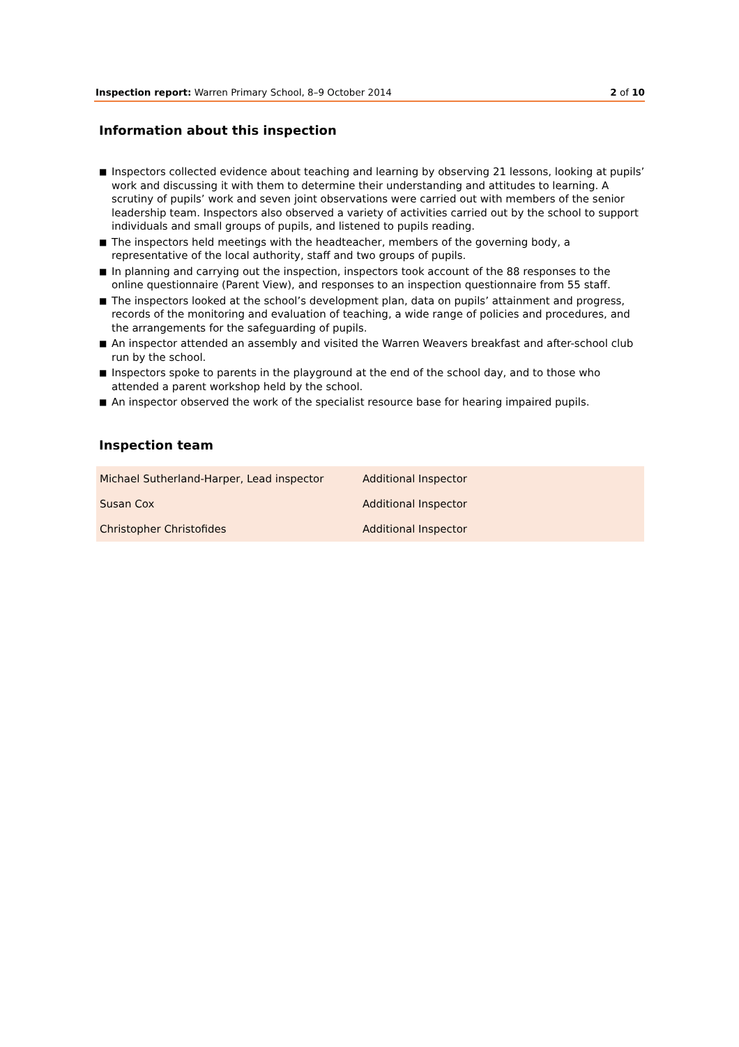Inspection report: Warren Primary School, 8–9 October 2014
2 of 10
Information about this inspection
■ Inspectors collected evidence about teaching and learning by observing 21 lessons, looking at pupils’ work and discussing it with them to determine their understanding and attitudes to learning. A scrutiny of pupils’ work and seven joint observations were carried out with members of the senior leadership team. Inspectors also observed a variety of activities carried out by the school to support individuals and small groups of pupils, and listened to pupils reading.
■ The inspectors held meetings with the headteacher, members of the governing body, a representative of the local authority, staff and two groups of pupils.
■ In planning and carrying out the inspection, inspectors took account of the 88 responses to the online questionnaire (Parent View), and responses to an inspection questionnaire from 55 staff.
■ The inspectors looked at the school’s development plan, data on pupils’ attainment and progress, records of the monitoring and evaluation of teaching, a wide range of policies and procedures, and the arrangements for the safeguarding of pupils.
■ An inspector attended an assembly and visited the Warren Weavers breakfast and after-school club run by the school.
■ Inspectors spoke to parents in the playground at the end of the school day, and to those who attended a parent workshop held by the school.
■ An inspector observed the work of the specialist resource base for hearing impaired pupils.
Inspection team
| Michael Sutherland-Harper, Lead inspector | Additional Inspector |
| Susan Cox | Additional Inspector |
| Christopher Christofides | Additional Inspector |